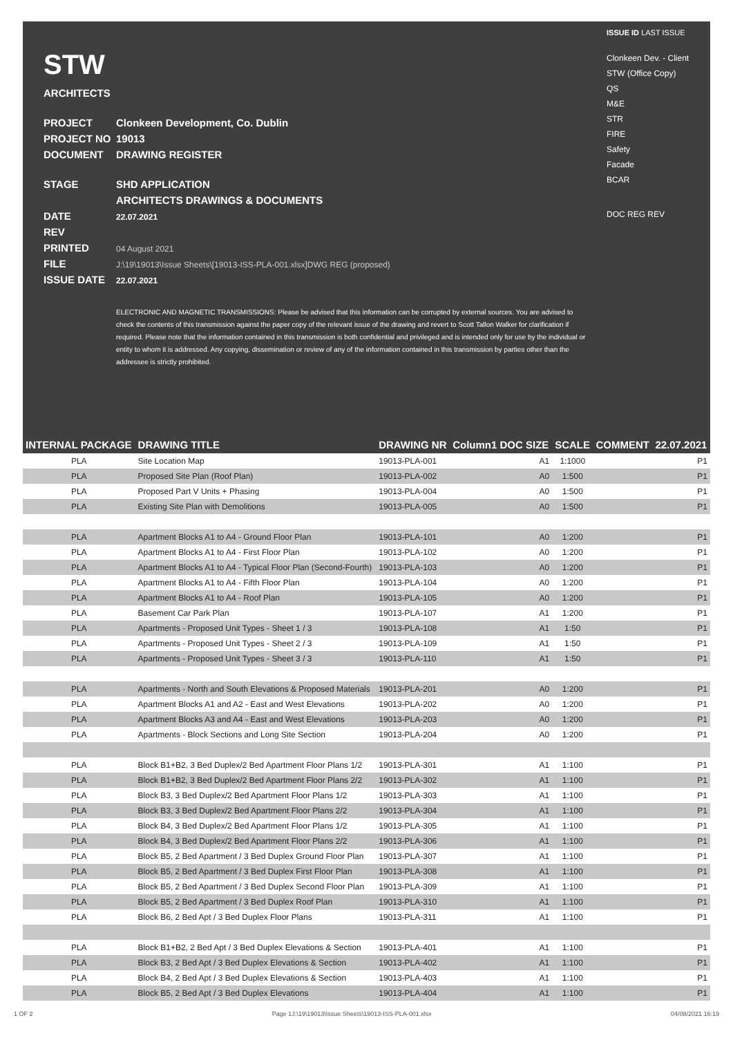STW
ARCHITECTS
PROJECT Clonkeen Development, Co. Dublin
PROJECT NO 19013
DOCUMENT DRAWING REGISTER
STAGE SHD APPLICATION
ARCHITECTS DRAWINGS & DOCUMENTS
DATE 22.07.2021
REV
PRINTED 04 August 2021
FILE J:\19\19013\Issue Sheets\[19013-ISS-PLA-001.xlsx]DWG REG (proposed)
ISSUE DATE 22.07.2021
ELECTRONIC AND MAGNETIC TRANSMISSIONS: Please be advised that this information can be corrupted by external sources. You are advised to check the contents of this transmission against the paper copy of the relevant issue of the drawing and revert to Scott Tallon Walker for clarification if required. Please note that the information contained in this transmission is both confidential and privileged and is intended only for use by the individual or entity to whom it is addressed. Any copying, dissemination or review of any of the information contained in this transmission by parties other than the addressee is strictly prohibited.
ISSUE ID LAST ISSUE
Clonkeen Dev. - Client
STW (Office Copy)
QS
M&E
STR
FIRE
Safety
Facade
BCAR
DOC REG REV
| INTERNAL PACKAGE | DRAWING TITLE | DRAWING NR | Column1 DOC SIZE | SCALE | COMMENT | 22.07.2021 |
| --- | --- | --- | --- | --- | --- | --- |
| PLA | Site Location Map | 19013-PLA-001 | A1 | 1:1000 | | P1 |
| PLA | Proposed Site Plan (Roof Plan) | 19013-PLA-002 | A0 | 1:500 | | P1 |
| PLA | Proposed Part V Units + Phasing | 19013-PLA-004 | A0 | 1:500 | | P1 |
| PLA | Existing Site Plan with Demolitions | 19013-PLA-005 | A0 | 1:500 | | P1 |
| PLA | Apartment Blocks A1 to A4 - Ground Floor Plan | 19013-PLA-101 | A0 | 1:200 | | P1 |
| PLA | Apartment Blocks A1 to A4 - First Floor Plan | 19013-PLA-102 | A0 | 1:200 | | P1 |
| PLA | Apartment Blocks A1 to A4 - Typical Floor Plan (Second-Fourth) | 19013-PLA-103 | A0 | 1:200 | | P1 |
| PLA | Apartment Blocks A1 to A4 - Fifth Floor Plan | 19013-PLA-104 | A0 | 1:200 | | P1 |
| PLA | Apartment Blocks A1 to A4 - Roof Plan | 19013-PLA-105 | A0 | 1:200 | | P1 |
| PLA | Basement Car Park Plan | 19013-PLA-107 | A1 | 1:200 | | P1 |
| PLA | Apartments - Proposed Unit Types - Sheet 1 / 3 | 19013-PLA-108 | A1 | 1:50 | | P1 |
| PLA | Apartments - Proposed Unit Types - Sheet 2 / 3 | 19013-PLA-109 | A1 | 1:50 | | P1 |
| PLA | Apartments - Proposed Unit Types - Sheet 3 / 3 | 19013-PLA-110 | A1 | 1:50 | | P1 |
| PLA | Apartments - North and South Elevations & Proposed Materials | 19013-PLA-201 | A0 | 1:200 | | P1 |
| PLA | Apartment Blocks A1 and A2 - East and West Elevations | 19013-PLA-202 | A0 | 1:200 | | P1 |
| PLA | Apartment Blocks A3 and A4 - East and West Elevations | 19013-PLA-203 | A0 | 1:200 | | P1 |
| PLA | Apartments - Block Sections and Long Site Section | 19013-PLA-204 | A0 | 1:200 | | P1 |
| PLA | Block B1+B2, 3 Bed Duplex/2 Bed Apartment Floor Plans 1/2 | 19013-PLA-301 | A1 | 1:100 | | P1 |
| PLA | Block B1+B2, 3 Bed Duplex/2 Bed Apartment Floor Plans 2/2 | 19013-PLA-302 | A1 | 1:100 | | P1 |
| PLA | Block B3, 3 Bed Duplex/2 Bed Apartment Floor Plans 1/2 | 19013-PLA-303 | A1 | 1:100 | | P1 |
| PLA | Block B3, 3 Bed Duplex/2 Bed Apartment Floor Plans 2/2 | 19013-PLA-304 | A1 | 1:100 | | P1 |
| PLA | Block B4, 3 Bed Duplex/2 Bed Apartment Floor Plans 1/2 | 19013-PLA-305 | A1 | 1:100 | | P1 |
| PLA | Block B4, 3 Bed Duplex/2 Bed Apartment Floor Plans 2/2 | 19013-PLA-306 | A1 | 1:100 | | P1 |
| PLA | Block B5, 2 Bed Apartment / 3 Bed Duplex Ground Floor Plan | 19013-PLA-307 | A1 | 1:100 | | P1 |
| PLA | Block B5, 2 Bed Apartment / 3 Bed Duplex First Floor Plan | 19013-PLA-308 | A1 | 1:100 | | P1 |
| PLA | Block B5, 2 Bed Apartment / 3 Bed Duplex Second Floor Plan | 19013-PLA-309 | A1 | 1:100 | | P1 |
| PLA | Block B5, 2 Bed Apartment / 3 Bed Duplex Roof Plan | 19013-PLA-310 | A1 | 1:100 | | P1 |
| PLA | Block B6, 2 Bed Apt / 3 Bed Duplex Floor Plans | 19013-PLA-311 | A1 | 1:100 | | P1 |
| PLA | Block B1+B2, 2 Bed Apt / 3 Bed Duplex Elevations & Section | 19013-PLA-401 | A1 | 1:100 | | P1 |
| PLA | Block B3, 2 Bed Apt / 3 Bed Duplex Elevations & Section | 19013-PLA-402 | A1 | 1:100 | | P1 |
| PLA | Block B4, 2 Bed Apt / 3 Bed Duplex Elevations & Section | 19013-PLA-403 | A1 | 1:100 | | P1 |
| PLA | Block B5, 2 Bed Apt / 3 Bed Duplex Elevations | 19013-PLA-404 | A1 | 1:100 | | P1 |
1 OF 2 Page 1J:\19\19013\Issue Sheets\19013-ISS-PLA-001.xlsx 04/08/2021 16:19